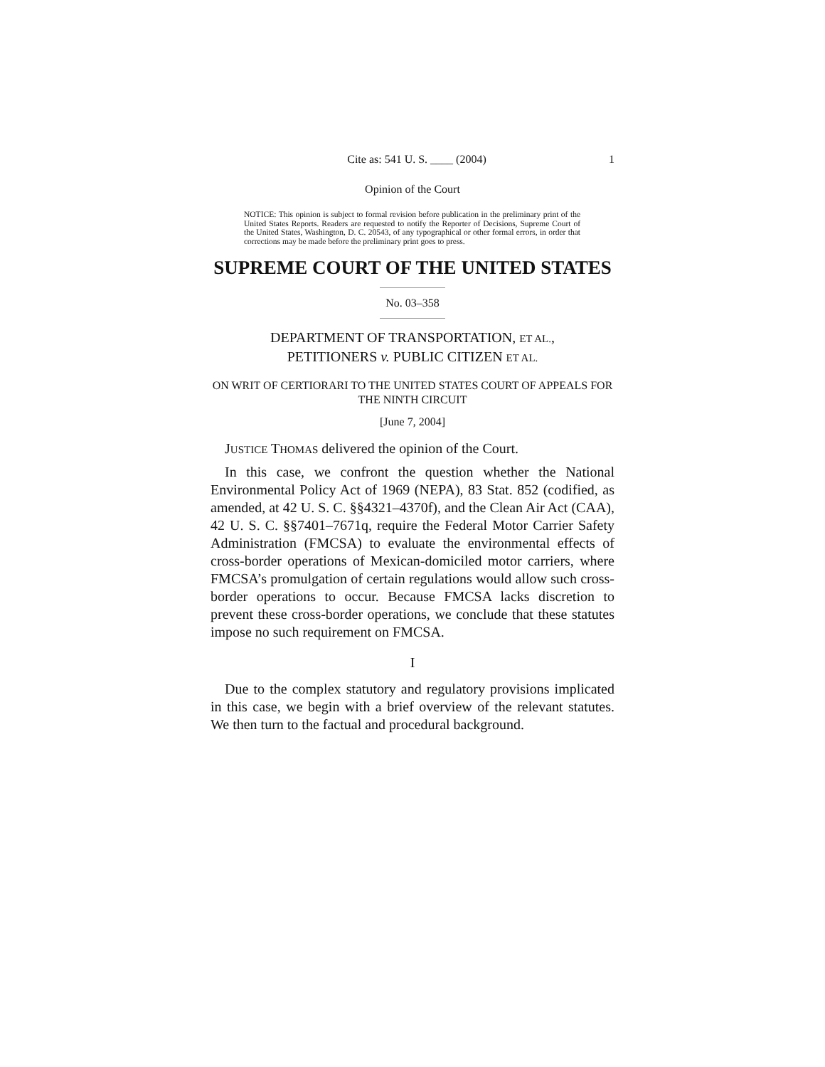Cite as: 541 U. S. ____ (2004) 1
Opinion of the Court
NOTICE: This opinion is subject to formal revision before publication in the preliminary print of the United States Reports. Readers are requested to notify the Reporter of Decisions, Supreme Court of the United States, Washington, D. C. 20543, of any typographical or other formal errors, in order that corrections may be made before the preliminary print goes to press.
SUPREME COURT OF THE UNITED STATES
No. 03–358
DEPARTMENT OF TRANSPORTATION, ET AL.,
PETITIONERS v. PUBLIC CITIZEN ET AL.
ON WRIT OF CERTIORARI TO THE UNITED STATES COURT OF APPEALS FOR THE NINTH CIRCUIT
[June 7, 2004]
JUSTICE THOMAS delivered the opinion of the Court.
In this case, we confront the question whether the National Environmental Policy Act of 1969 (NEPA), 83 Stat. 852 (codified, as amended, at 42 U. S. C. §§4321–4370f), and the Clean Air Act (CAA), 42 U. S. C. §§7401–7671q, require the Federal Motor Carrier Safety Administration (FMCSA) to evaluate the environmental effects of cross-border operations of Mexican-domiciled motor carriers, where FMCSA’s promulgation of certain regulations would allow such cross-border operations to occur. Because FMCSA lacks discretion to prevent these cross-border operations, we conclude that these statutes impose no such requirement on FMCSA.
I
Due to the complex statutory and regulatory provisions implicated in this case, we begin with a brief overview of the relevant statutes. We then turn to the factual and procedural background.